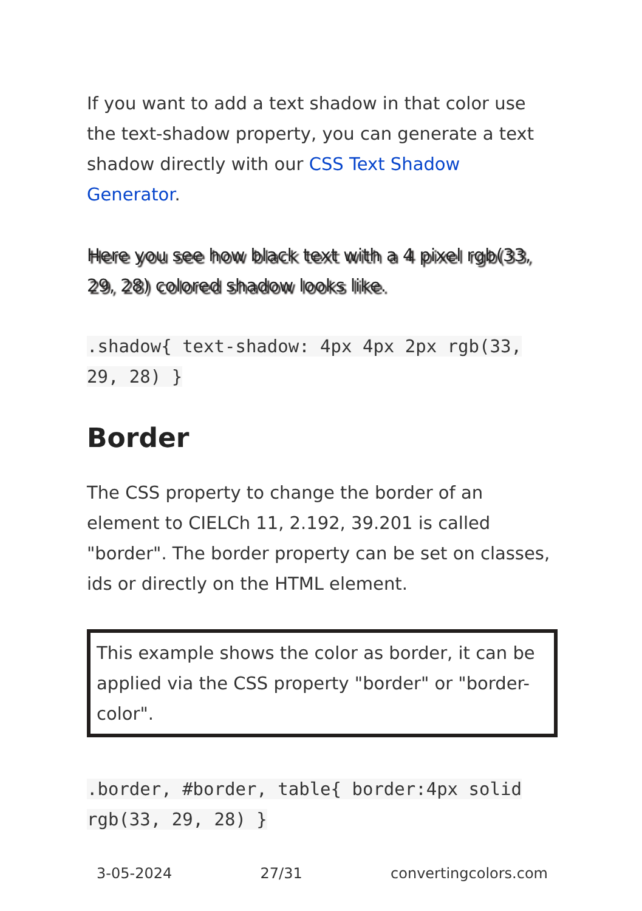If you want to add a text shadow in that color use the text-shadow property, you can generate a text shadow directly with our CSS Text Shadow Generator.
Here you see how black text with a 4 pixel rgb(33, 29, 28) colored shadow looks like.
.shadow{ text-shadow: 4px 4px 2px rgb(33, 29, 28) }
Border
The CSS property to change the border of an element to CIELCh 11, 2.192, 39.201 is called "border". The border property can be set on classes, ids or directly on the HTML element.
This example shows the color as border, it can be applied via the CSS property "border" or "border-color".
.border, #border, table{ border:4px solid rgb(33, 29, 28) }
3-05-2024 27/31 convertingcolors.com